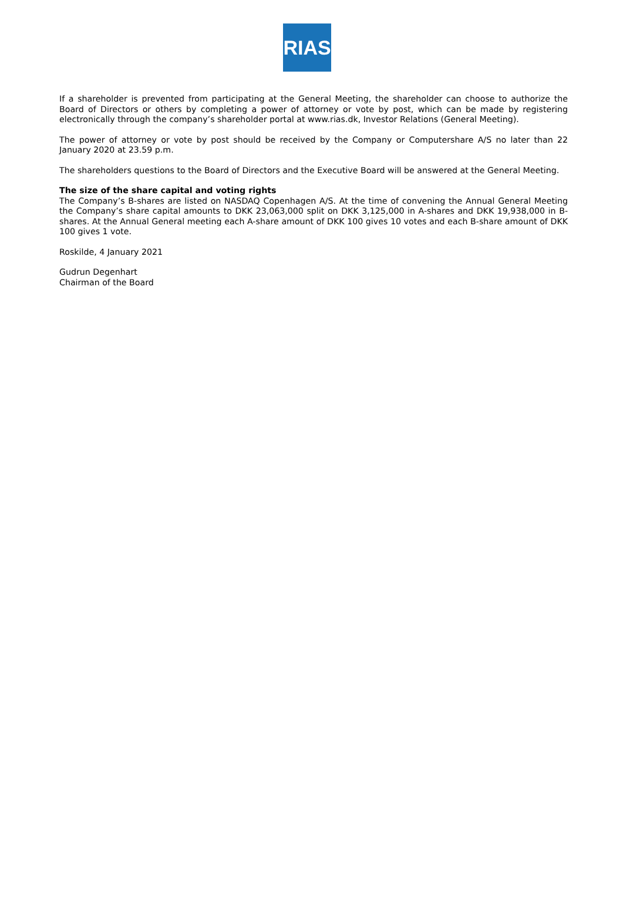RIAS
If a shareholder is prevented from participating at the General Meeting, the shareholder can choose to authorize the Board of Directors or others by completing a power of attorney or vote by post, which can be made by registering electronically through the company’s shareholder portal at www.rias.dk, Investor Relations (General Meeting).
The power of attorney or vote by post should be received by the Company or Computershare A/S no later than 22 January 2020 at 23.59 p.m.
The shareholders questions to the Board of Directors and the Executive Board will be answered at the General Meeting.
The size of the share capital and voting rights
The Company’s B-shares are listed on NASDAQ Copenhagen A/S. At the time of convening the Annual General Meeting the Company’s share capital amounts to DKK 23,063,000 split on DKK 3,125,000 in A-shares and DKK 19,938,000 in B-shares. At the Annual General meeting each A-share amount of DKK 100 gives 10 votes and each B-share amount of DKK 100 gives 1 vote.
Roskilde, 4 January 2021
Gudrun Degenhart
Chairman of the Board